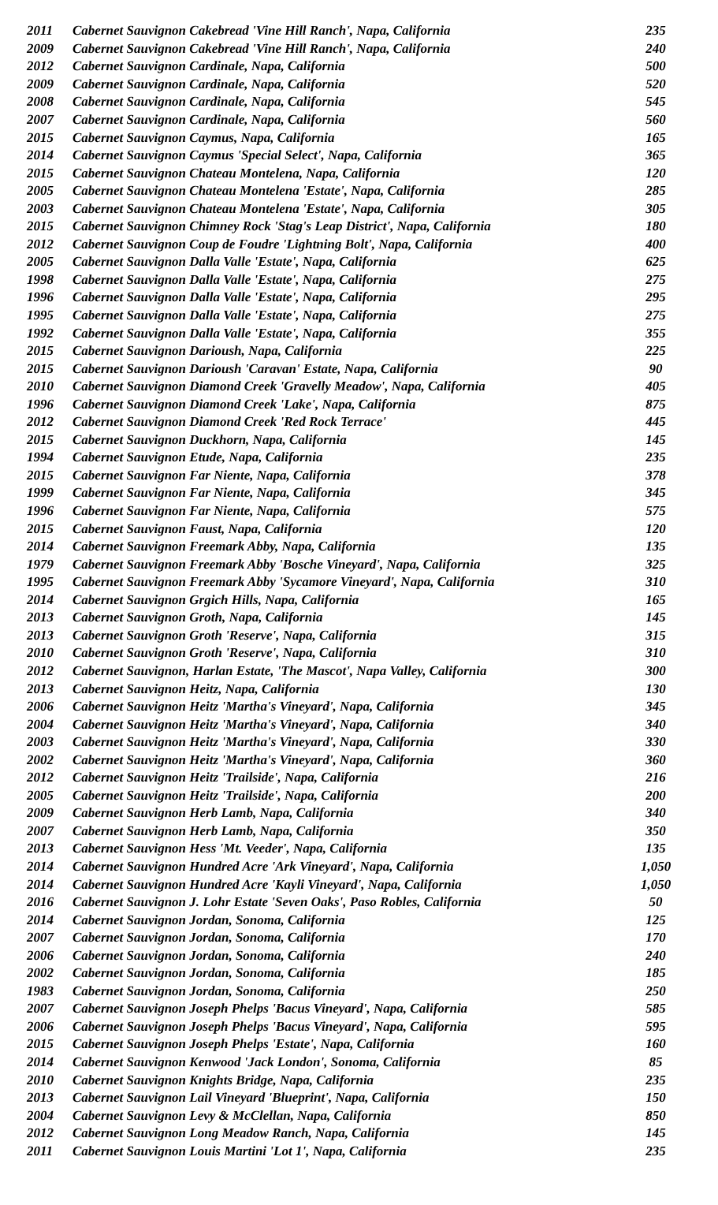| 2011 | Cabernet Sauvignon Cakebread 'Vine Hill Ranch', Napa, California | 235 |
| 2009 | Cabernet Sauvignon Cakebread 'Vine Hill Ranch', Napa, California | 240 |
| 2012 | Cabernet Sauvignon Cardinale, Napa, California | 500 |
| 2009 | Cabernet Sauvignon Cardinale, Napa, California | 520 |
| 2008 | Cabernet Sauvignon Cardinale, Napa, California | 545 |
| 2007 | Cabernet Sauvignon Cardinale, Napa, California | 560 |
| 2015 | Cabernet Sauvignon Caymus, Napa, California | 165 |
| 2014 | Cabernet Sauvignon Caymus 'Special Select', Napa, California | 365 |
| 2015 | Cabernet Sauvignon Chateau Montelena, Napa, California | 120 |
| 2005 | Cabernet Sauvignon Chateau Montelena 'Estate', Napa, California | 285 |
| 2003 | Cabernet Sauvignon Chateau Montelena 'Estate', Napa, California | 305 |
| 2015 | Cabernet Sauvignon Chimney Rock 'Stag's Leap District', Napa, California | 180 |
| 2012 | Cabernet Sauvignon Coup de Foudre 'Lightning Bolt', Napa, California | 400 |
| 2005 | Cabernet Sauvignon Dalla Valle 'Estate', Napa, California | 625 |
| 1998 | Cabernet Sauvignon Dalla Valle 'Estate', Napa, California | 275 |
| 1996 | Cabernet Sauvignon Dalla Valle 'Estate', Napa, California | 295 |
| 1995 | Cabernet Sauvignon Dalla Valle 'Estate', Napa, California | 275 |
| 1992 | Cabernet Sauvignon Dalla Valle 'Estate', Napa, California | 355 |
| 2015 | Cabernet Sauvignon Darioush, Napa, California | 225 |
| 2015 | Cabernet Sauvignon Darioush 'Caravan' Estate, Napa, California | 90 |
| 2010 | Cabernet Sauvignon Diamond Creek 'Gravelly Meadow', Napa, California | 405 |
| 1996 | Cabernet Sauvignon Diamond Creek 'Lake', Napa, California | 875 |
| 2012 | Cabernet Sauvignon Diamond Creek 'Red Rock Terrace' | 445 |
| 2015 | Cabernet Sauvignon Duckhorn, Napa, California | 145 |
| 1994 | Cabernet Sauvignon Etude, Napa, California | 235 |
| 2015 | Cabernet Sauvignon Far Niente, Napa, California | 378 |
| 1999 | Cabernet Sauvignon Far Niente, Napa, California | 345 |
| 1996 | Cabernet Sauvignon Far Niente, Napa, California | 575 |
| 2015 | Cabernet Sauvignon Faust, Napa, California | 120 |
| 2014 | Cabernet Sauvignon Freemark Abby, Napa, California | 135 |
| 1979 | Cabernet Sauvignon Freemark Abby 'Bosche Vineyard', Napa, California | 325 |
| 1995 | Cabernet Sauvignon Freemark Abby 'Sycamore Vineyard', Napa, California | 310 |
| 2014 | Cabernet Sauvignon Grgich Hills, Napa, California | 165 |
| 2013 | Cabernet Sauvignon Groth, Napa, California | 145 |
| 2013 | Cabernet Sauvignon Groth 'Reserve', Napa, California | 315 |
| 2010 | Cabernet Sauvignon Groth 'Reserve', Napa, California | 310 |
| 2012 | Cabernet Sauvignon, Harlan Estate, 'The Mascot', Napa Valley, California | 300 |
| 2013 | Cabernet Sauvignon Heitz, Napa, California | 130 |
| 2006 | Cabernet Sauvignon Heitz 'Martha's Vineyard', Napa, California | 345 |
| 2004 | Cabernet Sauvignon Heitz 'Martha's Vineyard', Napa, California | 340 |
| 2003 | Cabernet Sauvignon Heitz 'Martha's Vineyard', Napa, California | 330 |
| 2002 | Cabernet Sauvignon Heitz 'Martha's Vineyard', Napa, California | 360 |
| 2012 | Cabernet Sauvignon Heitz 'Trailside', Napa, California | 216 |
| 2005 | Cabernet Sauvignon Heitz 'Trailside', Napa, California | 200 |
| 2009 | Cabernet Sauvignon Herb Lamb, Napa, California | 340 |
| 2007 | Cabernet Sauvignon Herb Lamb, Napa, California | 350 |
| 2013 | Cabernet Sauvignon Hess 'Mt. Veeder', Napa, California | 135 |
| 2014 | Cabernet Sauvignon Hundred Acre 'Ark Vineyard', Napa, California | 1,050 |
| 2014 | Cabernet Sauvignon Hundred Acre 'Kayli Vineyard', Napa, California | 1,050 |
| 2016 | Cabernet Sauvignon J. Lohr Estate 'Seven Oaks', Paso Robles, California | 50 |
| 2014 | Cabernet Sauvignon Jordan, Sonoma, California | 125 |
| 2007 | Cabernet Sauvignon Jordan, Sonoma, California | 170 |
| 2006 | Cabernet Sauvignon Jordan, Sonoma, California | 240 |
| 2002 | Cabernet Sauvignon Jordan, Sonoma, California | 185 |
| 1983 | Cabernet Sauvignon Jordan, Sonoma, California | 250 |
| 2007 | Cabernet Sauvignon Joseph Phelps 'Bacus Vineyard', Napa, California | 585 |
| 2006 | Cabernet Sauvignon Joseph Phelps 'Bacus Vineyard', Napa, California | 595 |
| 2015 | Cabernet Sauvignon Joseph Phelps 'Estate', Napa, California | 160 |
| 2014 | Cabernet Sauvignon Kenwood 'Jack London', Sonoma, California | 85 |
| 2010 | Cabernet Sauvignon Knights Bridge, Napa, California | 235 |
| 2013 | Cabernet Sauvignon Lail Vineyard 'Blueprint', Napa, California | 150 |
| 2004 | Cabernet Sauvignon Levy & McClellan, Napa, California | 850 |
| 2012 | Cabernet Sauvignon Long Meadow Ranch, Napa, California | 145 |
| 2011 | Cabernet Sauvignon Louis Martini 'Lot 1', Napa, California | 235 |